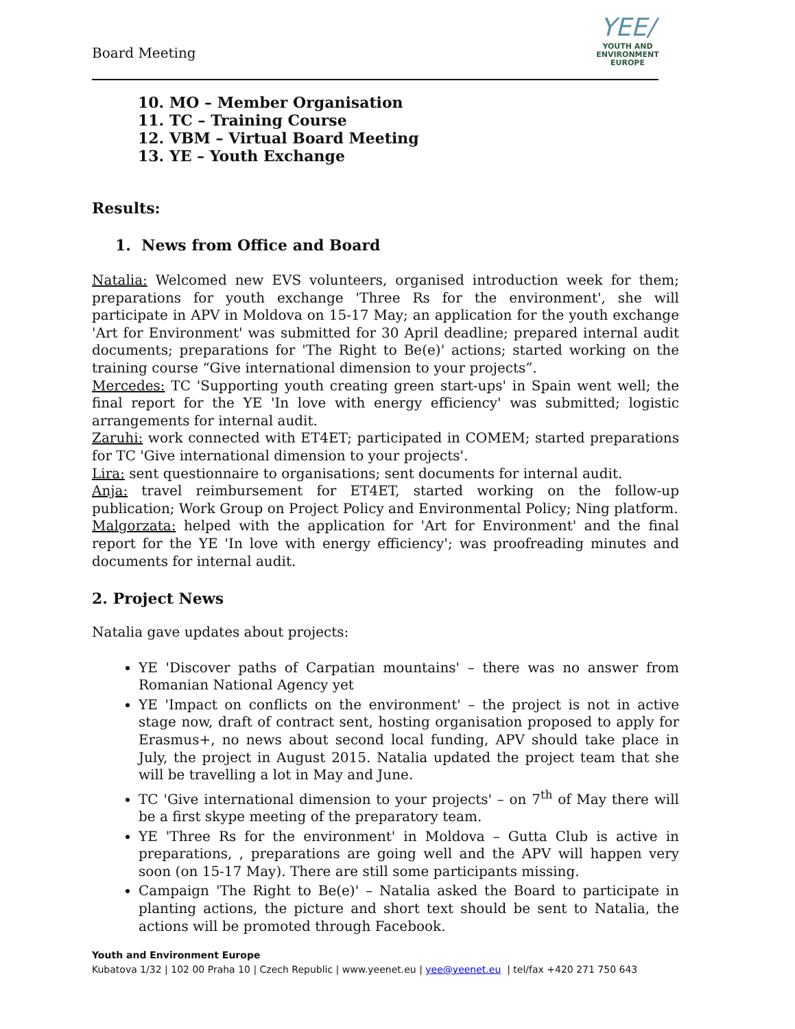Board Meeting
YEE/
YOUTH AND
ENVIRONMENT
EUROPE
10. MO – Member Organisation
11. TC – Training Course
12. VBM – Virtual Board Meeting
13. YE – Youth Exchange
Results:
1. News from Office and Board
Natalia: Welcomed new EVS volunteers, organised introduction week for them; preparations for youth exchange 'Three Rs for the environment', she will participate in APV in Moldova on 15-17 May; an application for the youth exchange 'Art for Environment' was submitted for 30 April deadline; prepared internal audit documents; preparations for 'The Right to Be(e)' actions; started working on the training course “Give international dimension to your projects”.
Mercedes: TC 'Supporting youth creating green start-ups' in Spain went well; the final report for the YE 'In love with energy efficiency' was submitted; logistic arrangements for internal audit.
Zaruhi: work connected with ET4ET; participated in COMEM; started preparations for TC 'Give international dimension to your projects'.
Lira: sent questionnaire to organisations; sent documents for internal audit.
Anja: travel reimbursement for ET4ET, started working on the follow-up publication; Work Group on Project Policy and Environmental Policy; Ning platform.
Malgorzata: helped with the application for 'Art for Environment' and the final report for the YE 'In love with energy efficiency'; was proofreading minutes and documents for internal audit.
2. Project News
Natalia gave updates about projects:
YE 'Discover paths of Carpatian mountains' – there was no answer from Romanian National Agency yet
YE 'Impact on conflicts on the environment' – the project is not in active stage now, draft of contract sent, hosting organisation proposed to apply for Erasmus+, no news about second local funding, APV should take place in July, the project in August 2015. Natalia updated the project team that she will be travelling a lot in May and June.
TC 'Give international dimension to your projects' – on 7<sup>th</sup> of May there will be a first skype meeting of the preparatory team.
YE 'Three Rs for the environment' in Moldova – Gutta Club is active in preparations, , preparations are going well and the APV will happen very soon (on 15-17 May). There are still some participants missing.
Campaign 'The Right to Be(e)' – Natalia asked the Board to participate in planting actions, the picture and short text should be sent to Natalia, the actions will be promoted through Facebook.
Youth and Environment Europe
Kubatova 1/32 | 102 00 Praha 10 | Czech Republic | www.yeenet.eu | yee@yeenet.eu | tel/fax +420 271 750 643